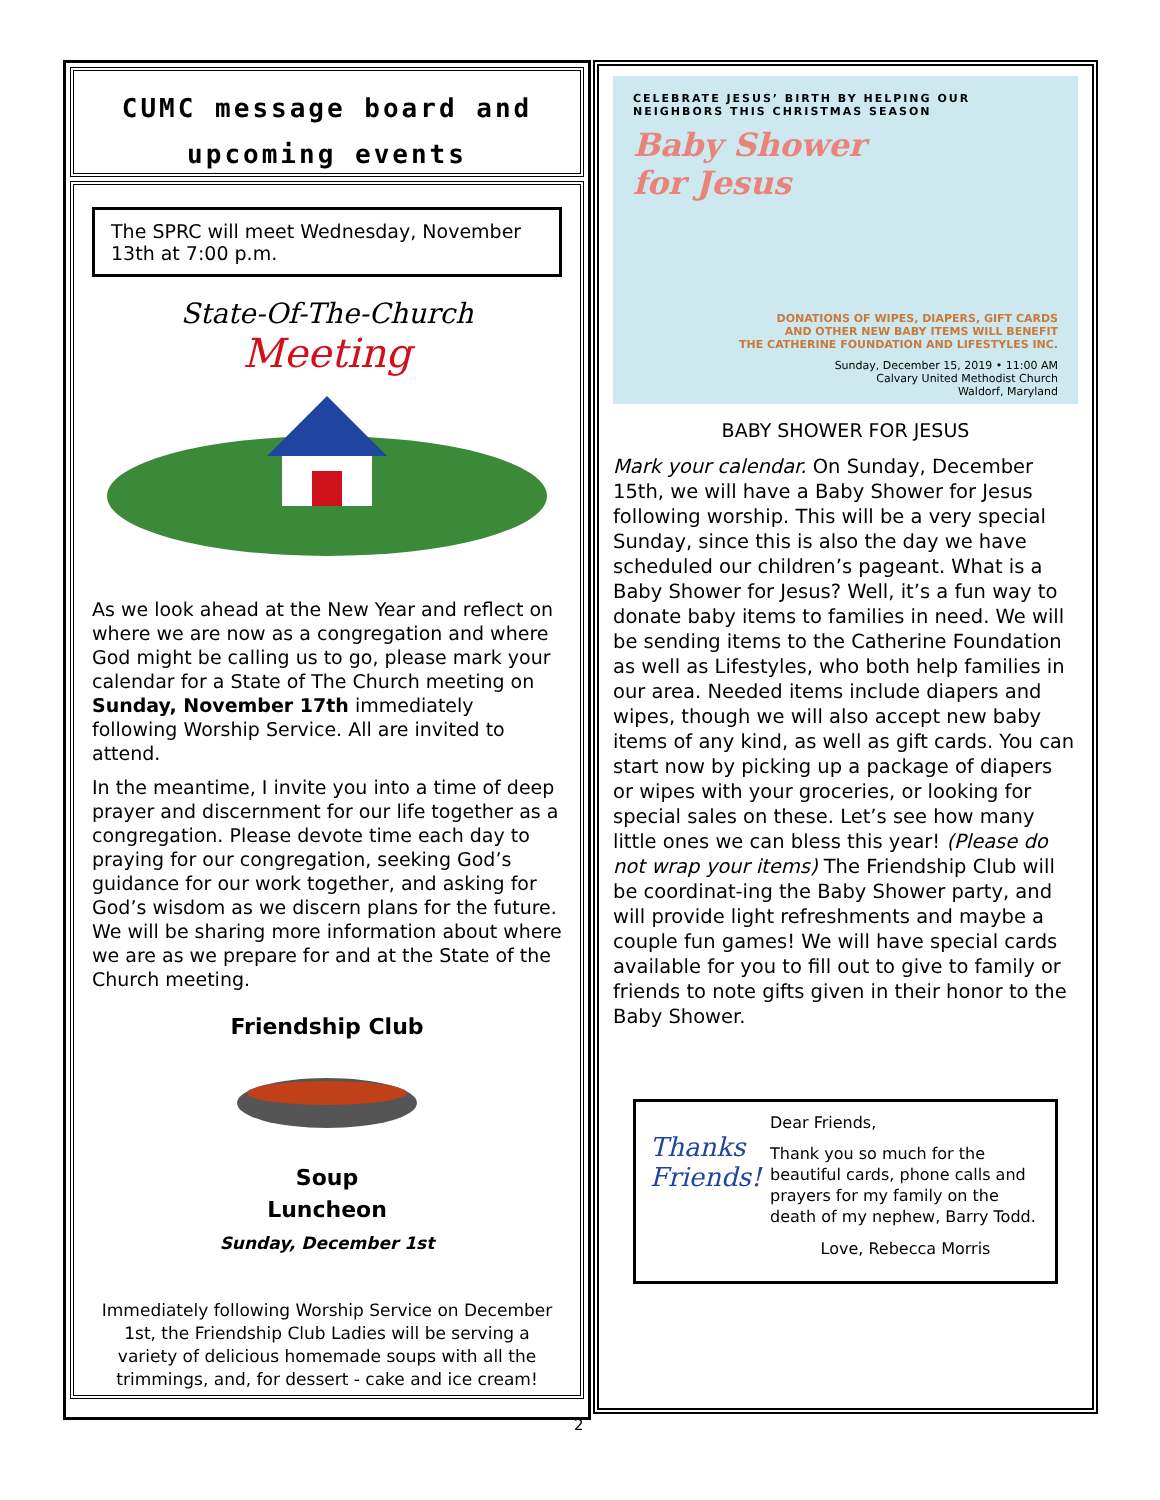CUMC message board and
upcoming events
The SPRC will meet Wednesday, November 13th at 7:00 p.m.
State-Of-The-Church
Meeting
As we look ahead at the New Year and reflect on where we are now as a congregation and where God might be calling us to go, please mark your calendar for a State of The Church meeting on Sunday, November 17th immediately following Worship Service. All are invited to attend.
In the meantime, I invite you into a time of deep prayer and discernment for our life together as a congregation. Please devote time each day to praying for our congregation, seeking God’s guidance for our work together, and asking for God’s wisdom as we discern plans for the future. We will be sharing more information about where we are as we prepare for and at the State of the Church meeting.
Friendship Club
Soup
Luncheon
Sunday, December 1st
Immediately following Worship Service on December 1st, the Friendship Club Ladies will be serving a variety of delicious homemade soups with all the trimmings, and, for dessert - cake and ice cream!
CELEBRATE JESUS’ BIRTH BY HELPING OUR
NEIGHBORS THIS CHRISTMAS SEASON
Baby Shower
for Jesus
DONATIONS OF WIPES, DIAPERS, GIFT CARDS
AND OTHER NEW BABY ITEMS WILL BENEFIT
THE CATHERINE FOUNDATION AND LIFESTYLES INC.
Sunday, December 15, 2019 • 11:00 AM
Calvary United Methodist Church
Waldorf, Maryland
BABY SHOWER FOR JESUS
Mark your calendar. On Sunday, December 15th, we will have a Baby Shower for Jesus following worship. This will be a very special Sunday, since this is also the day we have scheduled our children’s pageant. What is a Baby Shower for Jesus? Well, it’s a fun way to donate baby items to families in need. We will be sending items to the Catherine Foundation as well as Lifestyles, who both help families in our area. Needed items include diapers and wipes, though we will also accept new baby items of any kind, as well as gift cards. You can start now by picking up a package of diapers or wipes with your groceries, or looking for special sales on these. Let’s see how many little ones we can bless this year! (Please do not wrap your items) The Friendship Club will be coordinat-ing the Baby Shower party, and will provide light refreshments and maybe a couple fun games! We will have special cards available for you to fill out to give to family or friends to note gifts given in their honor to the Baby Shower.
Thanks Friends!
Dear Friends,
Thank you so much for the beautiful cards, phone calls and prayers for my family on the death of my nephew, Barry Todd.
Love, Rebecca Morris
2